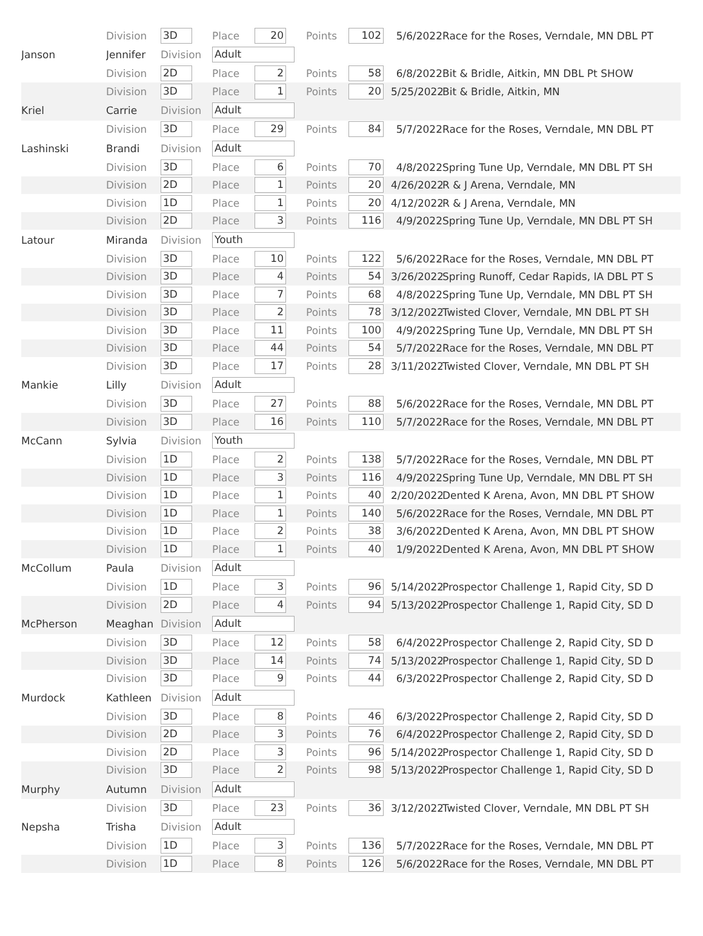| | Division | 3D | Place | 20 | Points | 102 | 5/6/2022 | Race for the Roses, Verndale, MN DBL PT |
| Janson | Jennifer | Division | Adult | | | | | |
| | Division | 2D | Place | 2 | Points | 58 | 6/8/2022 | Bit & Bridle, Aitkin, MN DBL Pt SHOW |
| | Division | 3D | Place | 1 | Points | 20 | 5/25/2022 | Bit & Bridle, Aitkin, MN |
| Kriel | Carrie | Division | Adult | | | | | |
| | Division | 3D | Place | 29 | Points | 84 | 5/7/2022 | Race for the Roses, Verndale, MN DBL PT |
| Lashinski | Brandi | Division | Adult | | | | | |
| | Division | 3D | Place | 6 | Points | 70 | 4/8/2022 | Spring Tune Up, Verndale, MN DBL PT SH |
| | Division | 2D | Place | 1 | Points | 20 | 4/26/2022 | R & J Arena, Verndale, MN |
| | Division | 1D | Place | 1 | Points | 20 | 4/12/2022 | R & J Arena, Verndale, MN |
| | Division | 2D | Place | 3 | Points | 116 | 4/9/2022 | Spring Tune Up, Verndale, MN DBL PT SH |
| Latour | Miranda | Division | Youth | | | | | |
| | Division | 3D | Place | 10 | Points | 122 | 5/6/2022 | Race for the Roses, Verndale, MN DBL PT |
| | Division | 3D | Place | 4 | Points | 54 | 3/26/2022 | Spring Runoff, Cedar Rapids, IA DBL PT S |
| | Division | 3D | Place | 7 | Points | 68 | 4/8/2022 | Spring Tune Up, Verndale, MN DBL PT SH |
| | Division | 3D | Place | 2 | Points | 78 | 3/12/2022 | Twisted Clover, Verndale, MN DBL PT SH |
| | Division | 3D | Place | 11 | Points | 100 | 4/9/2022 | Spring Tune Up, Verndale, MN DBL PT SH |
| | Division | 3D | Place | 44 | Points | 54 | 5/7/2022 | Race for the Roses, Verndale, MN DBL PT |
| | Division | 3D | Place | 17 | Points | 28 | 3/11/2022 | Twisted Clover, Verndale, MN DBL PT SH |
| Mankie | Lilly | Division | Adult | | | | | |
| | Division | 3D | Place | 27 | Points | 88 | 5/6/2022 | Race for the Roses, Verndale, MN DBL PT |
| | Division | 3D | Place | 16 | Points | 110 | 5/7/2022 | Race for the Roses, Verndale, MN DBL PT |
| McCann | Sylvia | Division | Youth | | | | | |
| | Division | 1D | Place | 2 | Points | 138 | 5/7/2022 | Race for the Roses, Verndale, MN DBL PT |
| | Division | 1D | Place | 3 | Points | 116 | 4/9/2022 | Spring Tune Up, Verndale, MN DBL PT SH |
| | Division | 1D | Place | 1 | Points | 40 | 2/20/2022 | Dented K Arena, Avon, MN DBL PT SHOW |
| | Division | 1D | Place | 1 | Points | 140 | 5/6/2022 | Race for the Roses, Verndale, MN DBL PT |
| | Division | 1D | Place | 2 | Points | 38 | 3/6/2022 | Dented K Arena, Avon, MN DBL PT SHOW |
| | Division | 1D | Place | 1 | Points | 40 | 1/9/2022 | Dented K Arena, Avon, MN DBL PT SHOW |
| McCollum | Paula | Division | Adult | | | | | |
| | Division | 1D | Place | 3 | Points | 96 | 5/14/2022 | Prospector Challenge 1, Rapid City, SD D |
| | Division | 2D | Place | 4 | Points | 94 | 5/13/2022 | Prospector Challenge 1, Rapid City, SD D |
| McPherson | Meaghan | Division | Adult | | | | | |
| | Division | 3D | Place | 12 | Points | 58 | 6/4/2022 | Prospector Challenge 2, Rapid City, SD D |
| | Division | 3D | Place | 14 | Points | 74 | 5/13/2022 | Prospector Challenge 1, Rapid City, SD D |
| | Division | 3D | Place | 9 | Points | 44 | 6/3/2022 | Prospector Challenge 2, Rapid City, SD D |
| Murdock | Kathleen | Division | Adult | | | | | |
| | Division | 3D | Place | 8 | Points | 46 | 6/3/2022 | Prospector Challenge 2, Rapid City, SD D |
| | Division | 2D | Place | 3 | Points | 76 | 6/4/2022 | Prospector Challenge 2, Rapid City, SD D |
| | Division | 2D | Place | 3 | Points | 96 | 5/14/2022 | Prospector Challenge 1, Rapid City, SD D |
| | Division | 3D | Place | 2 | Points | 98 | 5/13/2022 | Prospector Challenge 1, Rapid City, SD D |
| Murphy | Autumn | Division | Adult | | | | | |
| | Division | 3D | Place | 23 | Points | 36 | 3/12/2022 | Twisted Clover, Verndale, MN DBL PT SH |
| Nepsha | Trisha | Division | Adult | | | | | |
| | Division | 1D | Place | 3 | Points | 136 | 5/7/2022 | Race for the Roses, Verndale, MN DBL PT |
| | Division | 1D | Place | 8 | Points | 126 | 5/6/2022 | Race for the Roses, Verndale, MN DBL PT |